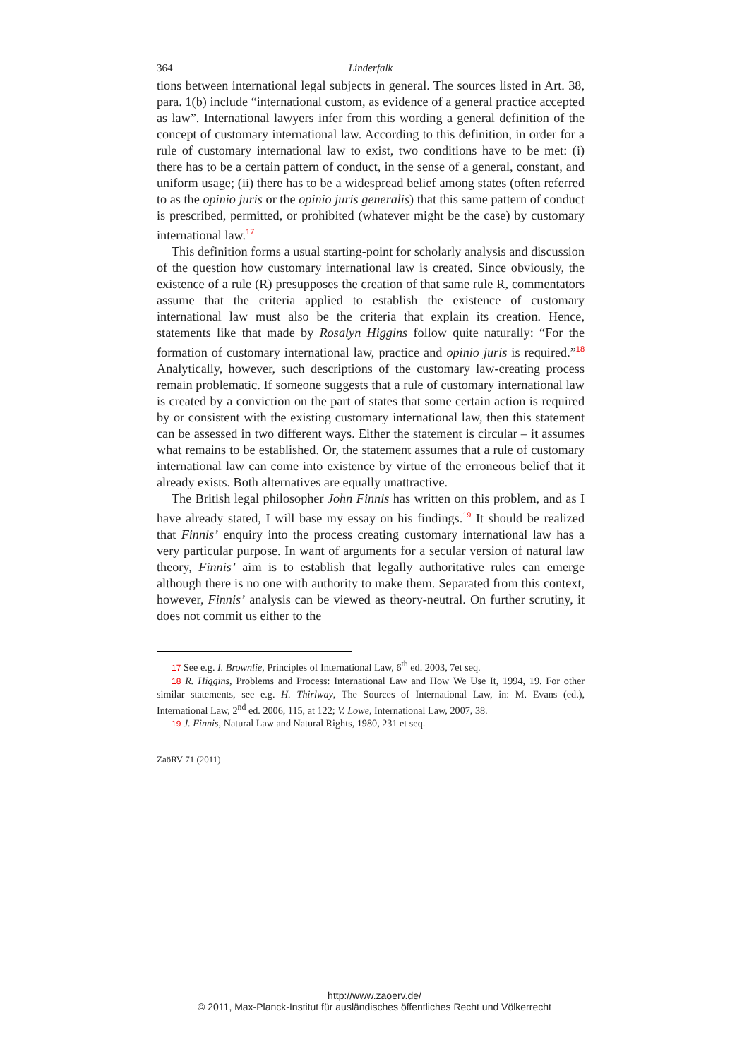364 Linderfalk
tions between international legal subjects in general. The sources listed in Art. 38, para. 1(b) include “international custom, as evidence of a general practice accepted as law”. International lawyers infer from this wording a general definition of the concept of customary international law. According to this definition, in order for a rule of customary international law to exist, two conditions have to be met: (i) there has to be a certain pattern of conduct, in the sense of a general, constant, and uniform usage; (ii) there has to be a widespread belief among states (often referred to as the opinio juris or the opinio juris generalis) that this same pattern of conduct is prescribed, permitted, or prohibited (whatever might be the case) by customary international law.<sup>17</sup>
This definition forms a usual starting-point for scholarly analysis and discussion of the question how customary international law is created. Since obviously, the existence of a rule (R) presupposes the creation of that same rule R, commentators assume that the criteria applied to establish the existence of customary international law must also be the criteria that explain its creation. Hence, statements like that made by Rosalyn Higgins follow quite naturally: “For the formation of customary international law, practice and opinio juris is required.”<sup>18</sup> Analytically, however, such descriptions of the customary law-creating process remain problematic. If someone suggests that a rule of customary international law is created by a conviction on the part of states that some certain action is required by or consistent with the existing customary international law, then this statement can be assessed in two different ways. Either the statement is circular – it assumes what remains to be established. Or, the statement assumes that a rule of customary international law can come into existence by virtue of the erroneous belief that it already exists. Both alternatives are equally unattractive.
The British legal philosopher John Finnis has written on this problem, and as I have already stated, I will base my essay on his findings.<sup>19</sup> It should be realized that Finnis’ enquiry into the process creating customary international law has a very particular purpose. In want of arguments for a secular version of natural law theory, Finnis’ aim is to establish that legally authoritative rules can emerge although there is no one with authority to make them. Separated from this context, however, Finnis’ analysis can be viewed as theory-neutral. On further scrutiny, it does not commit us either to the
17 See e.g. I. Brownlie, Principles of International Law, 6<sup>th</sup> ed. 2003, 7et seq.
18 R. Higgins, Problems and Process: International Law and How We Use It, 1994, 19. For other similar statements, see e.g. H. Thirlway, The Sources of International Law, in: M. Evans (ed.), International Law, 2<sup>nd</sup> ed. 2006, 115, at 122; V. Lowe, International Law, 2007, 38.
19 J. Finnis, Natural Law and Natural Rights, 1980, 231 et seq.
ZaöRV 71 (2011)
http://www.zaoerv.de/
© 2011, Max-Planck-Institut für ausländisches öffentliches Recht und Völkerrecht